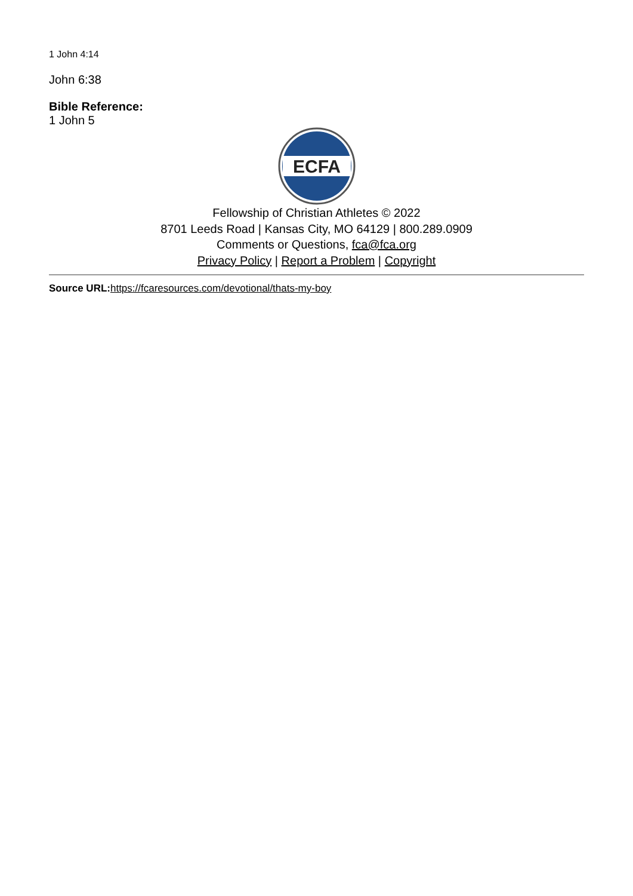1 John 4:14
John 6:38
Bible Reference:
1 John 5
ECFA
Fellowship of Christian Athletes © 2022
8701 Leeds Road | Kansas City, MO 64129 | 800.289.0909
Comments or Questions, fca@fca.org
Privacy Policy | Report a Problem | Copyright
Source URL: https://fcaresources.com/devotional/thats-my-boy